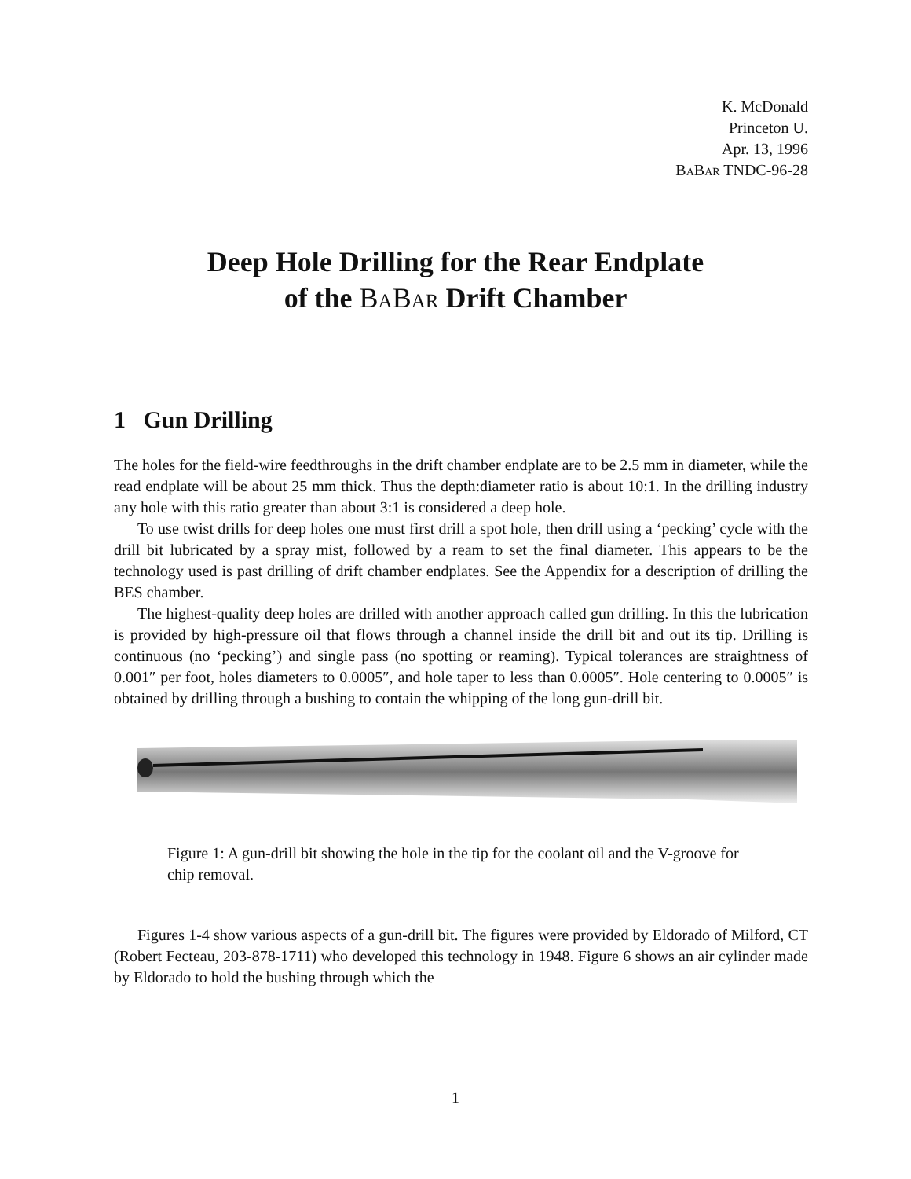K. McDonald
Princeton U.
Apr. 13, 1996
BaBar TNDC-96-28
Deep Hole Drilling for the Rear Endplate
of the BaBar Drift Chamber
1 Gun Drilling
The holes for the field-wire feedthroughs in the drift chamber endplate are to be 2.5 mm in diameter, while the read endplate will be about 25 mm thick. Thus the depth:diameter ratio is about 10:1. In the drilling industry any hole with this ratio greater than about 3:1 is considered a deep hole.
To use twist drills for deep holes one must first drill a spot hole, then drill using a ‘pecking’ cycle with the drill bit lubricated by a spray mist, followed by a ream to set the final diameter. This appears to be the technology used is past drilling of drift chamber endplates. See the Appendix for a description of drilling the BES chamber.
The highest-quality deep holes are drilled with another approach called gun drilling. In this the lubrication is provided by high-pressure oil that flows through a channel inside the drill bit and out its tip. Drilling is continuous (no ‘pecking’) and single pass (no spotting or reaming). Typical tolerances are straightness of 0.001″ per foot, holes diameters to 0.0005″, and hole taper to less than 0.0005″. Hole centering to 0.0005″ is obtained by drilling through a bushing to contain the whipping of the long gun-drill bit.
Figure 1: A gun-drill bit showing the hole in the tip for the coolant oil and the V-groove for chip removal.
Figures 1-4 show various aspects of a gun-drill bit. The figures were provided by Eldorado of Milford, CT (Robert Fecteau, 203-878-1711) who developed this technology in 1948. Figure 6 shows an air cylinder made by Eldorado to hold the bushing through which the
1